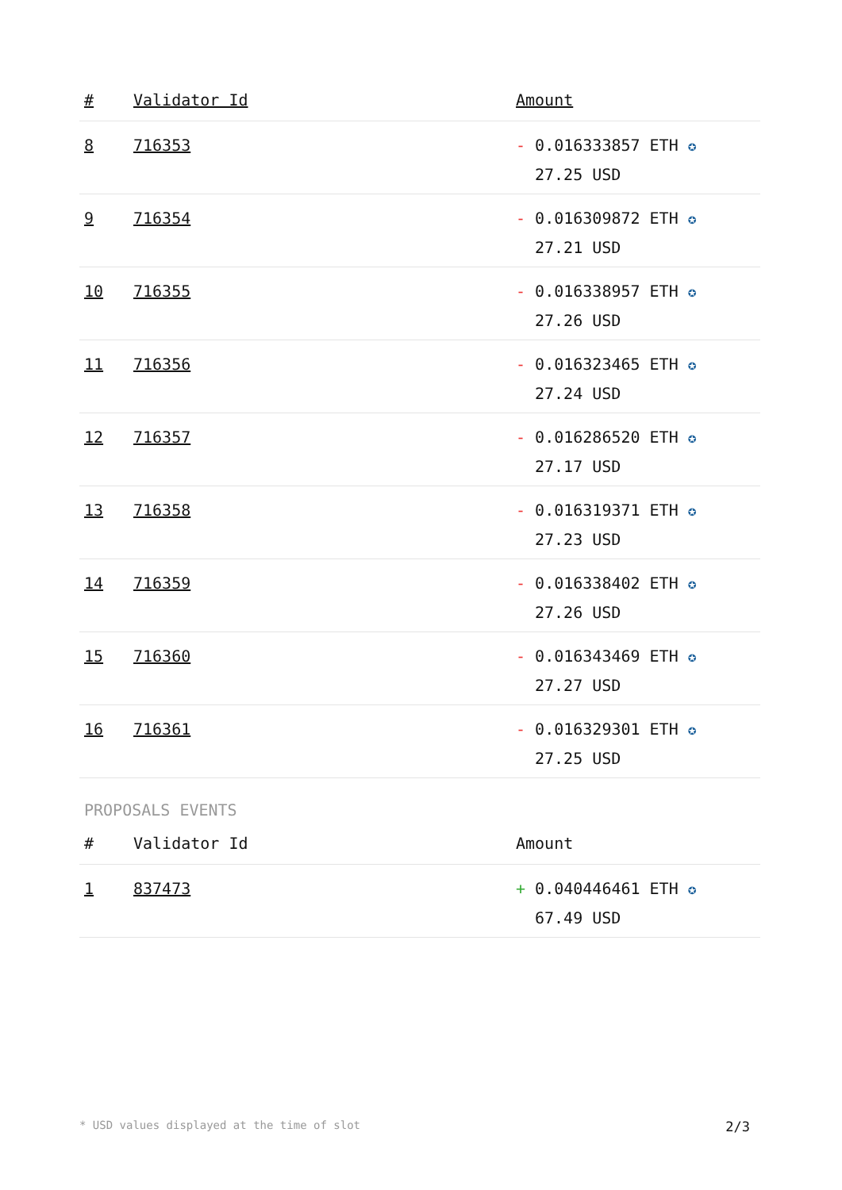| # | Validator Id | Amount |
| --- | --- | --- |
| 8 | 716353 | - 0.016333857 ETH ✪ 27.25 USD |
| 9 | 716354 | - 0.016309872 ETH ✪ 27.21 USD |
| 10 | 716355 | - 0.016338957 ETH ✪ 27.26 USD |
| 11 | 716356 | - 0.016323465 ETH ✪ 27.24 USD |
| 12 | 716357 | - 0.016286520 ETH ✪ 27.17 USD |
| 13 | 716358 | - 0.016319371 ETH ✪ 27.23 USD |
| 14 | 716359 | - 0.016338402 ETH ✪ 27.26 USD |
| 15 | 716360 | - 0.016343469 ETH ✪ 27.27 USD |
| 16 | 716361 | - 0.016329301 ETH ✪ 27.25 USD |
PROPOSALS EVENTS
| # | Validator Id | Amount |
| --- | --- | --- |
| 1 | 837473 | + 0.040446461 ETH ✪ 67.49 USD |
* USD values displayed at the time of slot 2/3